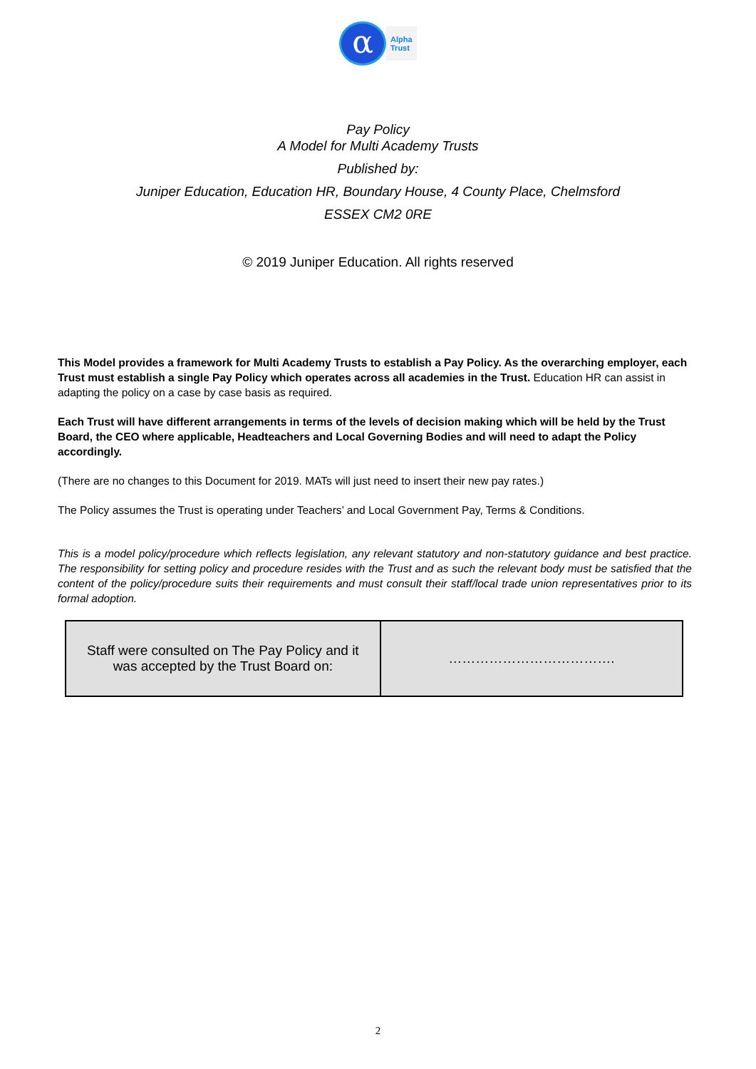α
Alpha
Trust
Pay Policy
A Model for Multi Academy Trusts
Published by:
Juniper Education, Education HR, Boundary House, 4 County Place, Chelmsford
ESSEX CM2 0RE
© 2019 Juniper Education. All rights reserved
This Model provides a framework for Multi Academy Trusts to establish a Pay Policy. As the overarching employer, each Trust must establish a single Pay Policy which operates across all academies in the Trust. Education HR can assist in adapting the policy on a case by case basis as required.
Each Trust will have different arrangements in terms of the levels of decision making which will be held by the Trust Board, the CEO where applicable, Headteachers and Local Governing Bodies and will need to adapt the Policy accordingly.
(There are no changes to this Document for 2019. MATs will just need to insert their new pay rates.)
The Policy assumes the Trust is operating under Teachers’ and Local Government Pay, Terms & Conditions.
This is a model policy/procedure which reflects legislation, any relevant statutory and non-statutory guidance and best practice. The responsibility for setting policy and procedure resides with the Trust and as such the relevant body must be satisfied that the content of the policy/procedure suits their requirements and must consult their staff/local trade union representatives prior to its formal adoption.
| Staff were consulted on The Pay Policy and it was accepted by the Trust Board on: | ………………………………. |
2